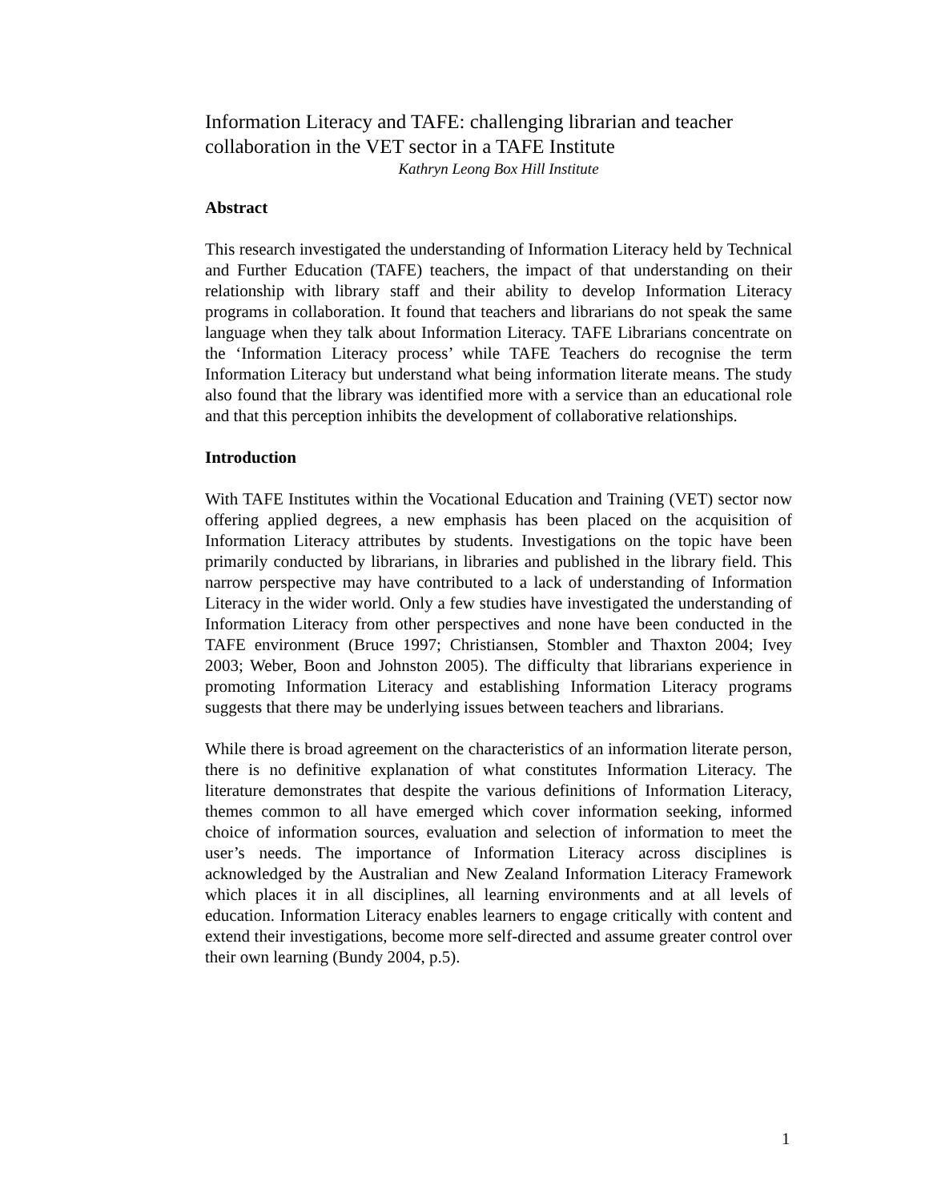Information Literacy and TAFE: challenging librarian and teacher collaboration in the VET sector in a TAFE Institute
Kathryn Leong Box Hill Institute
Abstract
This research investigated the understanding of Information Literacy held by Technical and Further Education (TAFE) teachers, the impact of that understanding on their relationship with library staff and their ability to develop Information Literacy programs in collaboration. It found that teachers and librarians do not speak the same language when they talk about Information Literacy. TAFE Librarians concentrate on the ‘Information Literacy process’ while TAFE Teachers do recognise the term Information Literacy but understand what being information literate means. The study also found that the library was identified more with a service than an educational role and that this perception inhibits the development of collaborative relationships.
Introduction
With TAFE Institutes within the Vocational Education and Training (VET) sector now offering applied degrees, a new emphasis has been placed on the acquisition of Information Literacy attributes by students. Investigations on the topic have been primarily conducted by librarians, in libraries and published in the library field. This narrow perspective may have contributed to a lack of understanding of Information Literacy in the wider world. Only a few studies have investigated the understanding of Information Literacy from other perspectives and none have been conducted in the TAFE environment (Bruce 1997; Christiansen, Stombler and Thaxton 2004; Ivey 2003; Weber, Boon and Johnston 2005). The difficulty that librarians experience in promoting Information Literacy and establishing Information Literacy programs suggests that there may be underlying issues between teachers and librarians.
While there is broad agreement on the characteristics of an information literate person, there is no definitive explanation of what constitutes Information Literacy. The literature demonstrates that despite the various definitions of Information Literacy, themes common to all have emerged which cover information seeking, informed choice of information sources, evaluation and selection of information to meet the user’s needs. The importance of Information Literacy across disciplines is acknowledged by the Australian and New Zealand Information Literacy Framework which places it in all disciplines, all learning environments and at all levels of education. Information Literacy enables learners to engage critically with content and extend their investigations, become more self-directed and assume greater control over their own learning (Bundy 2004, p.5).
1